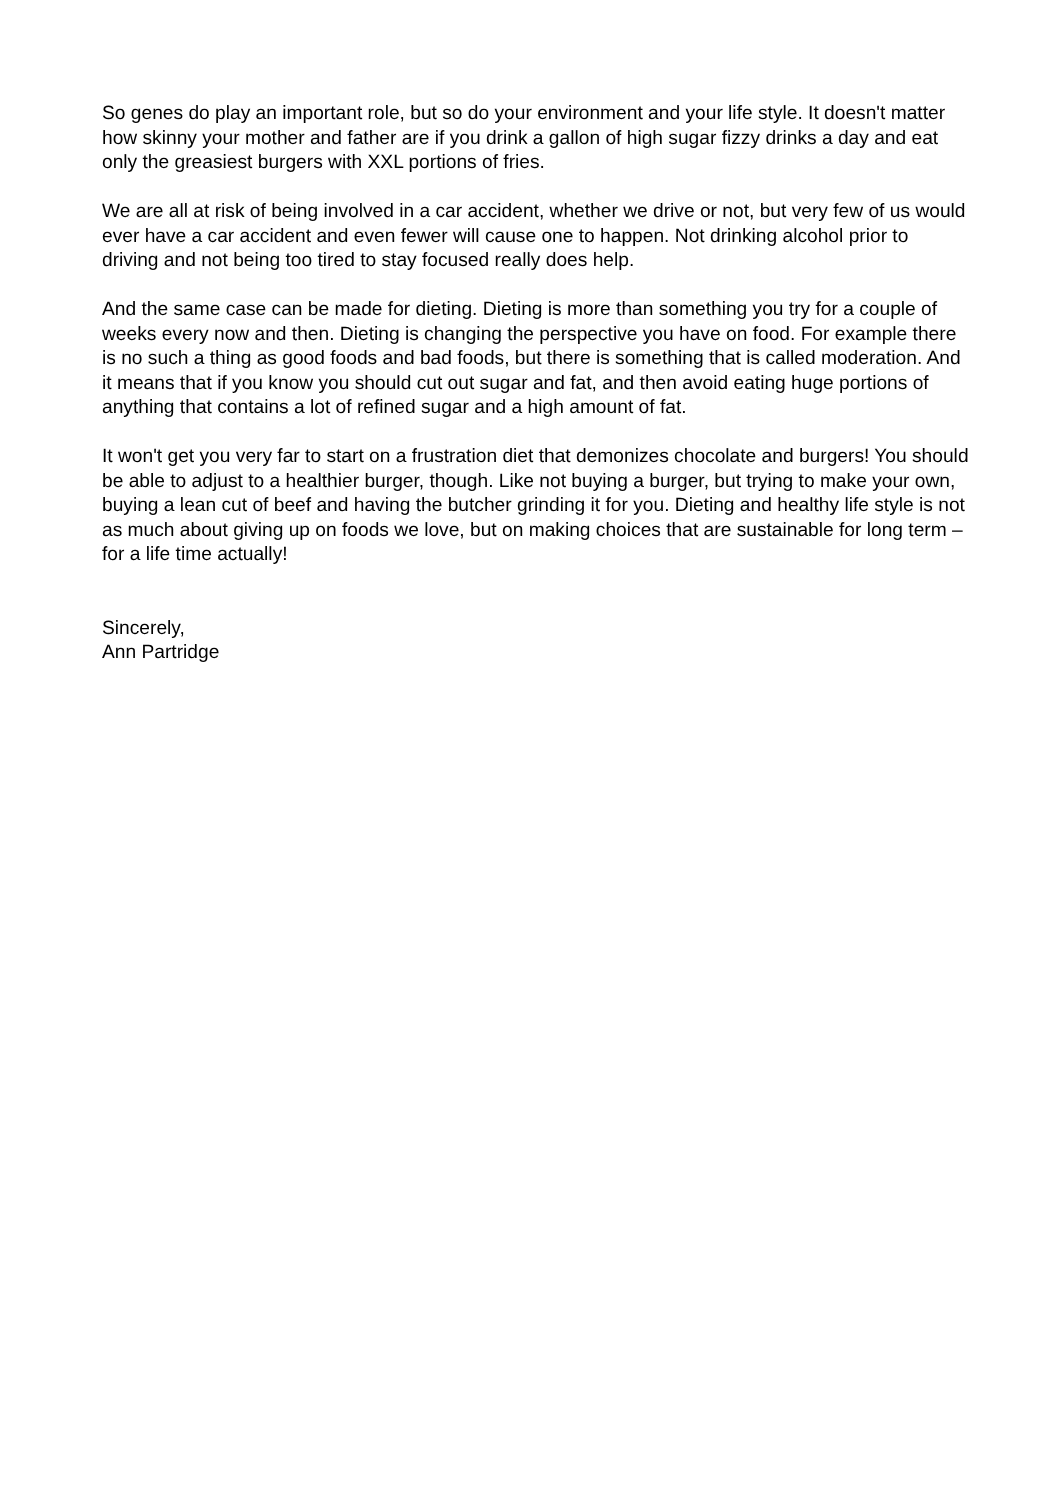So genes do play an important role, but so do your environment and your life style. It doesn't matter how skinny your mother and father are if you drink a gallon of high sugar fizzy drinks a day and eat only the greasiest burgers with XXL portions of fries.
We are all at risk of being involved in a car accident, whether we drive or not, but very few of us would ever have a car accident and even fewer will cause one to happen. Not drinking alcohol prior to driving and not being too tired to stay focused really does help.
And the same case can be made for dieting. Dieting is more than something you try for a couple of weeks every now and then. Dieting is changing the perspective you have on food. For example there is no such a thing as good foods and bad foods, but there is something that is called moderation. And it means that if you know you should cut out sugar and fat, and then avoid eating huge portions of anything that contains a lot of refined sugar and a high amount of fat.
It won't get you very far to start on a frustration diet that demonizes chocolate and burgers! You should be able to adjust to a healthier burger, though. Like not buying a burger, but trying to make your own, buying a lean cut of beef and having the butcher grinding it for you. Dieting and healthy life style is not as much about giving up on foods we love, but on making choices that are sustainable for long term – for a life time actually!
Sincerely,
Ann Partridge